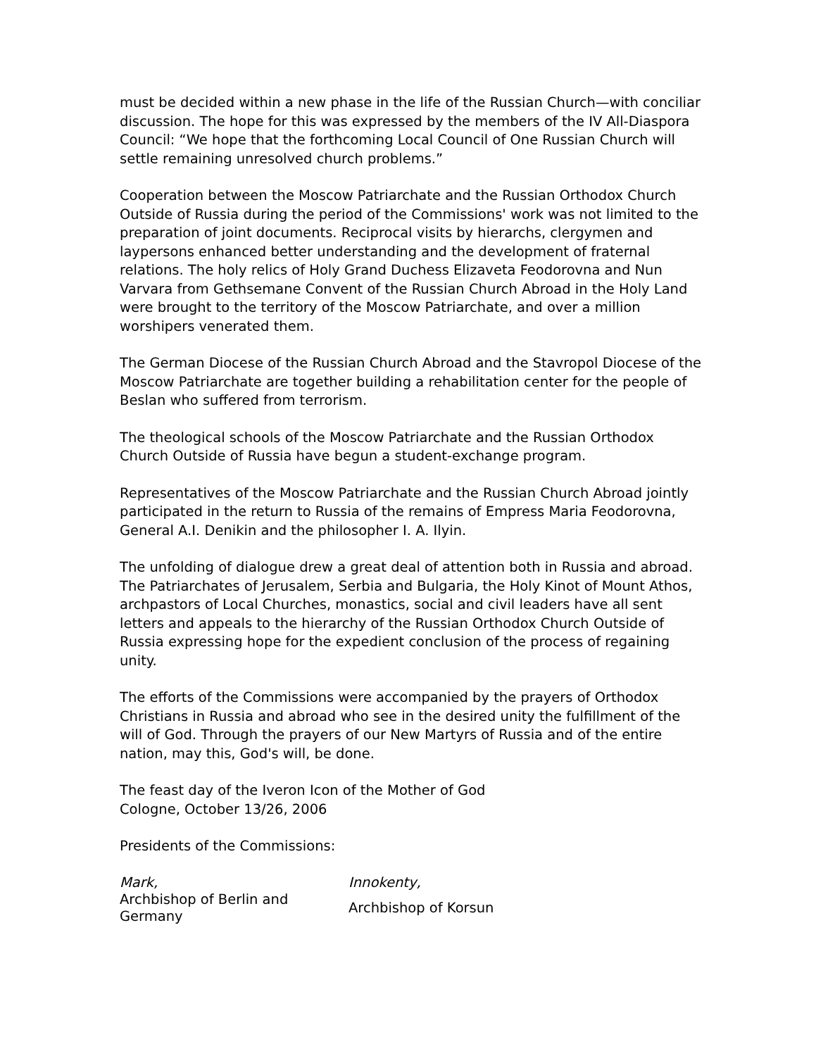must be decided within a new phase in the life of the Russian Church—with conciliar discussion. The hope for this was expressed by the members of the IV All-Diaspora Council: “We hope that the forthcoming Local Council of One Russian Church will settle remaining unresolved church problems.”
Cooperation between the Moscow Patriarchate and the Russian Orthodox Church Outside of Russia during the period of the Commissions' work was not limited to the preparation of joint documents. Reciprocal visits by hierarchs, clergymen and laypersons enhanced better understanding and the development of fraternal relations. The holy relics of Holy Grand Duchess Elizaveta Feodorovna and Nun Varvara from Gethsemane Convent of the Russian Church Abroad in the Holy Land were brought to the territory of the Moscow Patriarchate, and over a million worshipers venerated them.
The German Diocese of the Russian Church Abroad and the Stavropol Diocese of the Moscow Patriarchate are together building a rehabilitation center for the people of Beslan who suffered from terrorism.
The theological schools of the Moscow Patriarchate and the Russian Orthodox Church Outside of Russia have begun a student-exchange program.
Representatives of the Moscow Patriarchate and the Russian Church Abroad jointly participated in the return to Russia of the remains of Empress Maria Feodorovna, General A.I. Denikin and the philosopher I. A. Ilyin.
The unfolding of dialogue drew a great deal of attention both in Russia and abroad. The Patriarchates of Jerusalem, Serbia and Bulgaria, the Holy Kinot of Mount Athos, archpastors of Local Churches, monastics, social and civil leaders have all sent letters and appeals to the hierarchy of the Russian Orthodox Church Outside of Russia expressing hope for the expedient conclusion of the process of regaining unity.
The efforts of the Commissions were accompanied by the prayers of Orthodox Christians in Russia and abroad who see in the desired unity the fulfillment of the will of God. Through the prayers of our New Martyrs of Russia and of the entire nation, may this, God's will, be done.
The feast day of the Iveron Icon of the Mother of God
Cologne, October 13/26, 2006
Presidents of the Commissions:
| Mark, | Innokenty, |
| Archbishop of Berlin and Germany | Archbishop of Korsun |